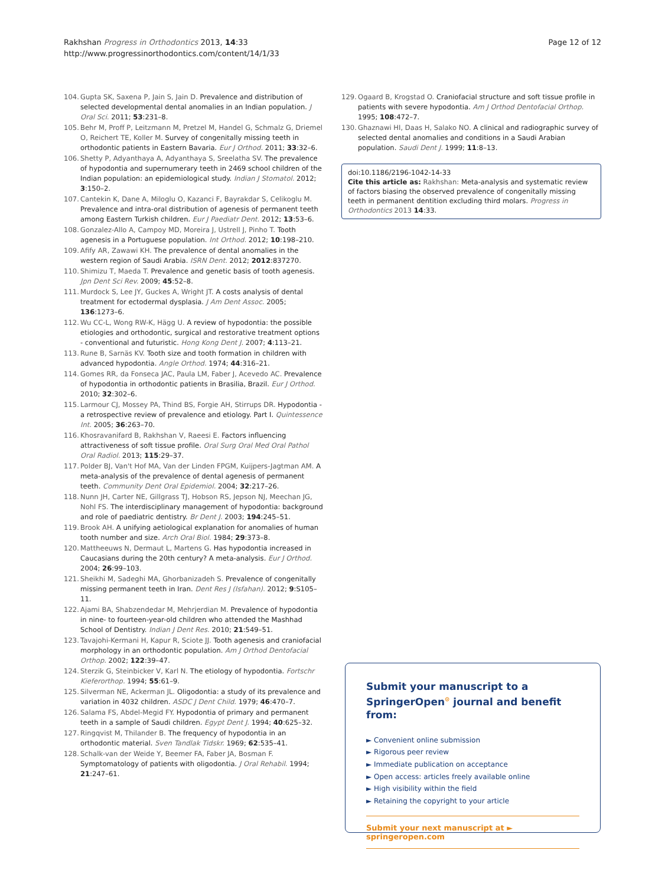Rakhshan Progress in Orthodontics 2013, 14:33
http://www.progressinorthodontics.com/content/14/1/33
Page 12 of 12
104. Gupta SK, Saxena P, Jain S, Jain D. Prevalence and distribution of selected developmental dental anomalies in an Indian population. J Oral Sci. 2011; 53:231–8.
105. Behr M, Proff P, Leitzmann M, Pretzel M, Handel G, Schmalz G, Driemel O, Reichert TE, Koller M. Survey of congenitally missing teeth in orthodontic patients in Eastern Bavaria. Eur J Orthod. 2011; 33:32–6.
106. Shetty P, Adyanthaya A, Adyanthaya S, Sreelatha SV. The prevalence of hypodontia and supernumerary teeth in 2469 school children of the Indian population: an epidemiological study. Indian J Stomatol. 2012; 3:150–2.
107. Cantekin K, Dane A, Miloglu O, Kazanci F, Bayrakdar S, Celikoglu M. Prevalence and intra-oral distribution of agenesis of permanent teeth among Eastern Turkish children. Eur J Paediatr Dent. 2012; 13:53–6.
108. Gonzalez-Allo A, Campoy MD, Moreira J, Ustrell J, Pinho T. Tooth agenesis in a Portuguese population. Int Orthod. 2012; 10:198–210.
109. Afify AR, Zawawi KH. The prevalence of dental anomalies in the western region of Saudi Arabia. ISRN Dent. 2012; 2012:837270.
110. Shimizu T, Maeda T. Prevalence and genetic basis of tooth agenesis. Jpn Dent Sci Rev. 2009; 45:52–8.
111. Murdock S, Lee JY, Guckes A, Wright JT. A costs analysis of dental treatment for ectodermal dysplasia. J Am Dent Assoc. 2005; 136:1273–6.
112. Wu CC-L, Wong RW-K, Hägg U. A review of hypodontia: the possible etiologies and orthodontic, surgical and restorative treatment options - conventional and futuristic. Hong Kong Dent J. 2007; 4:113–21.
113. Rune B, Sarnäs KV. Tooth size and tooth formation in children with advanced hypodontia. Angle Orthod. 1974; 44:316–21.
114. Gomes RR, da Fonseca JAC, Paula LM, Faber J, Acevedo AC. Prevalence of hypodontia in orthodontic patients in Brasilia, Brazil. Eur J Orthod. 2010; 32:302–6.
115. Larmour CJ, Mossey PA, Thind BS, Forgie AH, Stirrups DR. Hypodontia - a retrospective review of prevalence and etiology. Part I. Quintessence Int. 2005; 36:263–70.
116. Khosravanifard B, Rakhshan V, Raeesi E. Factors influencing attractiveness of soft tissue profile. Oral Surg Oral Med Oral Pathol Oral Radiol. 2013; 115:29–37.
117. Polder BJ, Van't Hof MA, Van der Linden FPGM, Kuijpers-Jagtman AM. A meta-analysis of the prevalence of dental agenesis of permanent teeth. Community Dent Oral Epidemiol. 2004; 32:217–26.
118. Nunn JH, Carter NE, Gillgrass TJ, Hobson RS, Jepson NJ, Meechan JG, Nohl FS. The interdisciplinary management of hypodontia: background and role of paediatric dentistry. Br Dent J. 2003; 194:245–51.
119. Brook AH. A unifying aetiological explanation for anomalies of human tooth number and size. Arch Oral Biol. 1984; 29:373–8.
120. Mattheeuws N, Dermaut L, Martens G. Has hypodontia increased in Caucasians during the 20th century? A meta-analysis. Eur J Orthod. 2004; 26:99–103.
121. Sheikhi M, Sadeghi MA, Ghorbanizadeh S. Prevalence of congenitally missing permanent teeth in Iran. Dent Res J (Isfahan). 2012; 9:S105–11.
122. Ajami BA, Shabzendedar M, Mehrjerdian M. Prevalence of hypodontia in nine- to fourteen-year-old children who attended the Mashhad School of Dentistry. Indian J Dent Res. 2010; 21:549–51.
123. Tavajohi-Kermani H, Kapur R, Sciote JJ. Tooth agenesis and craniofacial morphology in an orthodontic population. Am J Orthod Dentofacial Orthop. 2002; 122:39–47.
124. Sterzik G, Steinbicker V, Karl N. The etiology of hypodontia. Fortschr Kieferorthop. 1994; 55:61–9.
125. Silverman NE, Ackerman JL. Oligodontia: a study of its prevalence and variation in 4032 children. ASDC J Dent Child. 1979; 46:470–7.
126. Salama FS, Abdel-Megid FY. Hypodontia of primary and permanent teeth in a sample of Saudi children. Egypt Dent J. 1994; 40:625–32.
127. Ringqvist M, Thilander B. The frequency of hypodontia in an orthodontic material. Sven Tandlak Tidskr. 1969; 62:535–41.
128. Schalk-van der Weide Y, Beemer FA, Faber JA, Bosman F. Symptomatology of patients with oligodontia. J Oral Rehabil. 1994; 21:247–61.
129. Ogaard B, Krogstad O. Craniofacial structure and soft tissue profile in patients with severe hypodontia. Am J Orthod Dentofacial Orthop. 1995; 108:472–7.
130. Ghaznawi HI, Daas H, Salako NO. A clinical and radiographic survey of selected dental anomalies and conditions in a Saudi Arabian population. Saudi Dent J. 1999; 11:8–13.
doi:10.1186/2196-1042-14-33
Cite this article as: Rakhshan: Meta-analysis and systematic review of factors biasing the observed prevalence of congenitally missing teeth in permanent dentition excluding third molars. Progress in Orthodontics 2013 14:33.
Submit your manuscript to a SpringerOpen<sup>⊙</sup> journal and benefit from:
► Convenient online submission
► Rigorous peer review
► Immediate publication on acceptance
► Open access: articles freely available online
► High visibility within the field
► Retaining the copyright to your article
Submit your next manuscript at ► springeropen.com